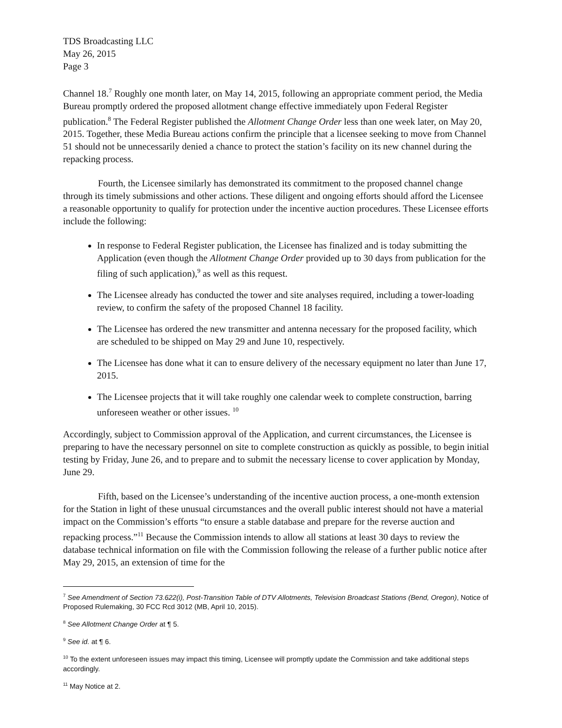TDS Broadcasting LLC
May 26, 2015
Page 3
Channel 18.<sup>7</sup> Roughly one month later, on May 14, 2015, following an appropriate comment period, the Media Bureau promptly ordered the proposed allotment change effective immediately upon Federal Register publication.<sup>8</sup> The Federal Register published the Allotment Change Order less than one week later, on May 20, 2015. Together, these Media Bureau actions confirm the principle that a licensee seeking to move from Channel 51 should not be unnecessarily denied a chance to protect the station’s facility on its new channel during the repacking process.
Fourth, the Licensee similarly has demonstrated its commitment to the proposed channel change through its timely submissions and other actions. These diligent and ongoing efforts should afford the Licensee a reasonable opportunity to qualify for protection under the incentive auction procedures. These Licensee efforts include the following:
In response to Federal Register publication, the Licensee has finalized and is today submitting the Application (even though the Allotment Change Order provided up to 30 days from publication for the filing of such application),<sup>9</sup> as well as this request.
The Licensee already has conducted the tower and site analyses required, including a tower-loading review, to confirm the safety of the proposed Channel 18 facility.
The Licensee has ordered the new transmitter and antenna necessary for the proposed facility, which are scheduled to be shipped on May 29 and June 10, respectively.
The Licensee has done what it can to ensure delivery of the necessary equipment no later than June 17, 2015.
The Licensee projects that it will take roughly one calendar week to complete construction, barring unforeseen weather or other issues. <sup>10</sup>
Accordingly, subject to Commission approval of the Application, and current circumstances, the Licensee is preparing to have the necessary personnel on site to complete construction as quickly as possible, to begin initial testing by Friday, June 26, and to prepare and to submit the necessary license to cover application by Monday, June 29.
Fifth, based on the Licensee’s understanding of the incentive auction process, a one-month extension for the Station in light of these unusual circumstances and the overall public interest should not have a material impact on the Commission’s efforts “to ensure a stable database and prepare for the reverse auction and repacking process.”<sup>11</sup> Because the Commission intends to allow all stations at least 30 days to review the database technical information on file with the Commission following the release of a further public notice after May 29, 2015, an extension of time for the
<sup>7</sup> See Amendment of Section 73.622(i), Post-Transition Table of DTV Allotments, Television Broadcast Stations (Bend, Oregon), Notice of Proposed Rulemaking, 30 FCC Rcd 3012 (MB, April 10, 2015).
<sup>8</sup> See Allotment Change Order at ¶ 5.
<sup>9</sup> See id. at ¶ 6.
<sup>10</sup> To the extent unforeseen issues may impact this timing, Licensee will promptly update the Commission and take additional steps accordingly.
<sup>11</sup> May Notice at 2.